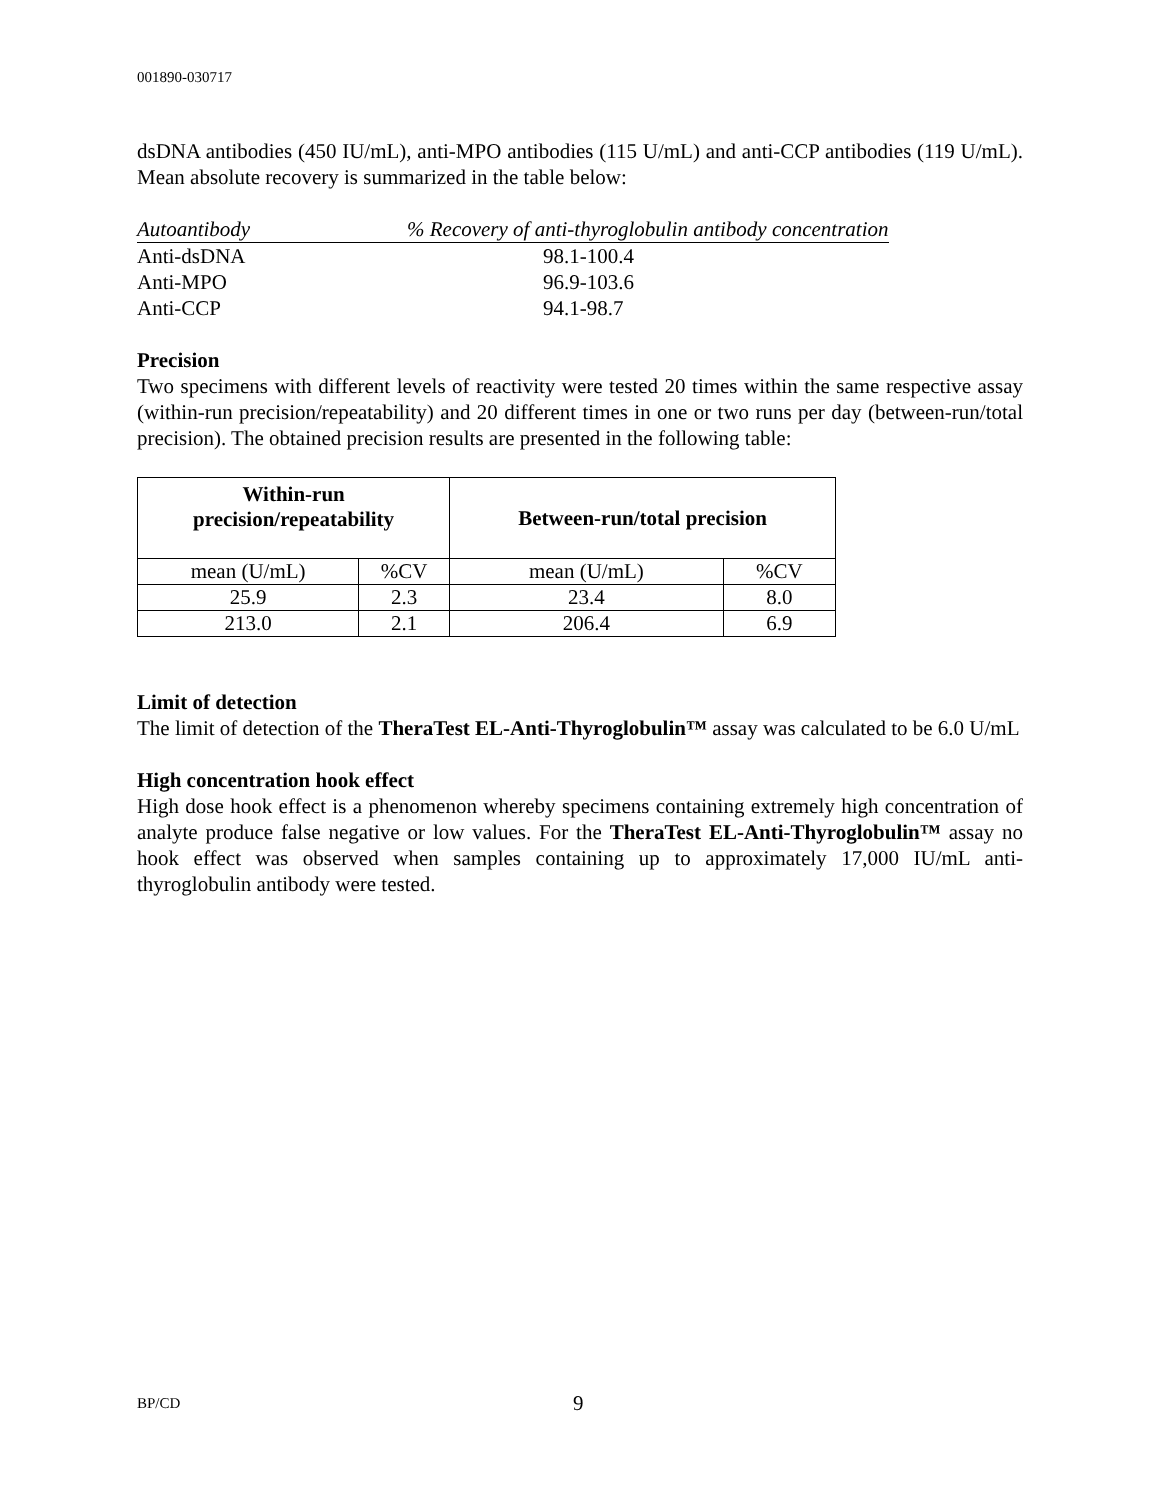001890-030717
dsDNA antibodies (450 IU/mL), anti-MPO antibodies (115 U/mL) and anti-CCP antibodies (119 U/mL). Mean absolute recovery is summarized in the table below:
| Autoantibody | % Recovery of anti-thyroglobulin antibody concentration |
| Anti-dsDNA | 98.1-100.4 |
| Anti-MPO | 96.9-103.6 |
| Anti-CCP | 94.1-98.7 |
Precision
Two specimens with different levels of reactivity were tested 20 times within the same respective assay (within-run precision/repeatability) and 20 different times in one or two runs per day (between-run/total precision). The obtained precision results are presented in the following table:
| Within-run precision/repeatability | | Between-run/total precision | |
| --- | --- | --- | --- |
| mean (U/mL) | %CV | mean (U/mL) | %CV |
| 25.9 | 2.3 | 23.4 | 8.0 |
| 213.0 | 2.1 | 206.4 | 6.9 |
Limit of detection
The limit of detection of the TheraTest EL-Anti-Thyroglobulin™ assay was calculated to be 6.0 U/mL
High concentration hook effect
High dose hook effect is a phenomenon whereby specimens containing extremely high concentration of analyte produce false negative or low values. For the TheraTest EL-Anti-Thyroglobulin™ assay no hook effect was observed when samples containing up to approximately 17,000 IU/mL anti-thyroglobulin antibody were tested.
BP/CD 9